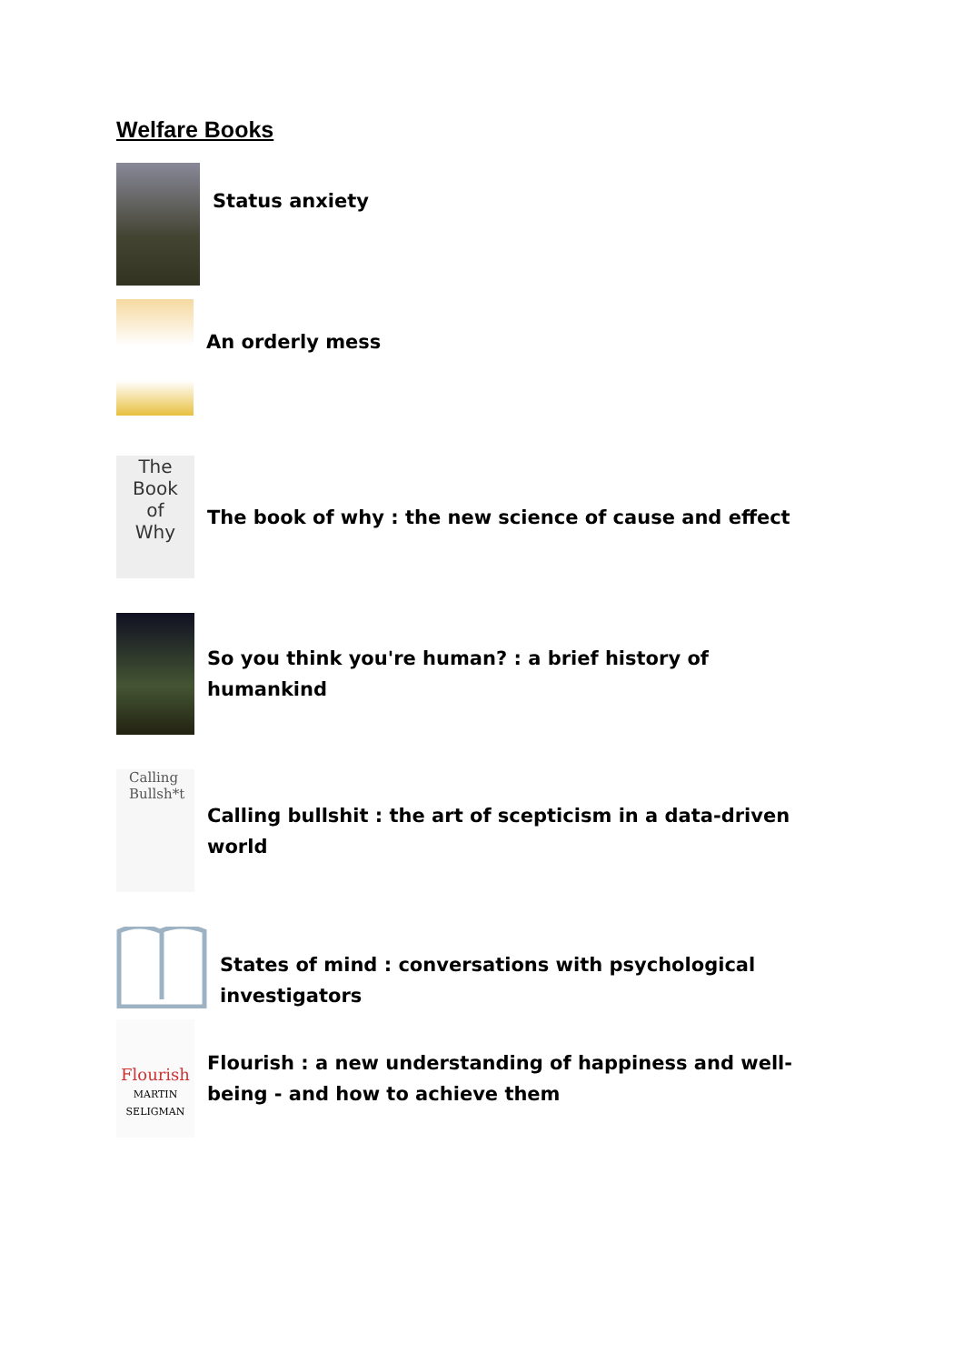Welfare Books
Status anxiety
An orderly mess
The
Book
of
Why
The book of why : the new science of cause and effect
So you think you're human? : a brief history of humankind
Calling
Bullsh*t
Calling bullshit : the art of scepticism in a data-driven world
States of mind : conversations with psychological investigators
Flourish
MARTIN
SELIGMAN
Flourish : a new understanding of happiness and well-being - and how to achieve them